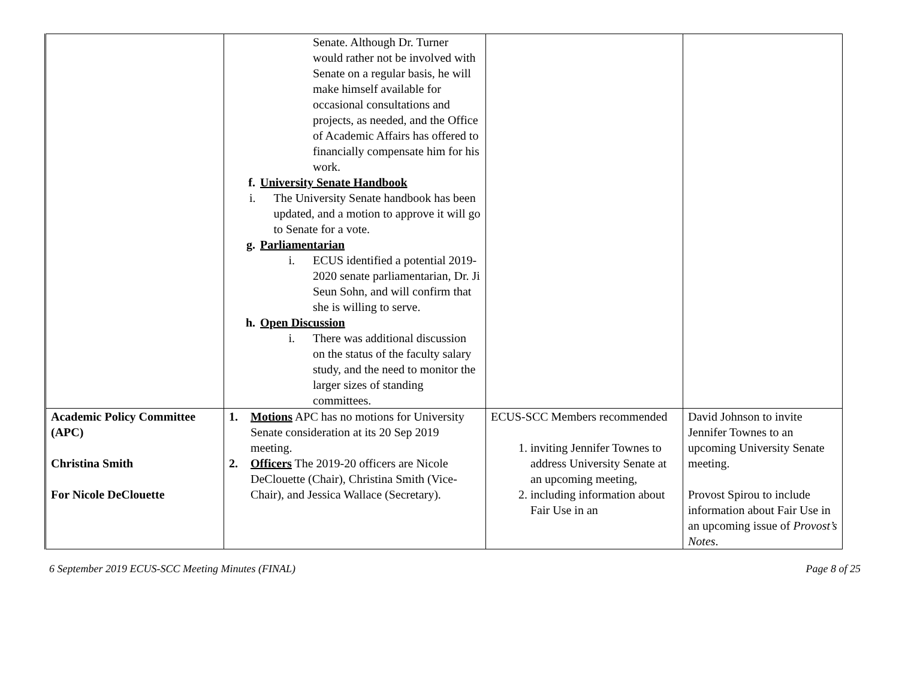| | Senate. Although Dr. Turner would rather not be involved with Senate on a regular basis, he will make himself available for occasional consultations and projects, as needed, and the Office of Academic Affairs has offered to financially compensate him for his work. f. University Senate Handbook i. The University Senate handbook has been updated, and a motion to approve it will go to Senate for a vote. g. Parliamentarian i. ECUS identified a potential 2019-2020 senate parliamentarian, Dr. Ji Seun Sohn, and will confirm that she is willing to serve. h. Open Discussion i. There was additional discussion on the status of the faculty salary study, and the need to monitor the larger sizes of standing committees. | | |
| Academic Policy Committee (APC) Christina Smith For Nicole DeClouette | 1. Motions APC has no motions for University Senate consideration at its 20 Sep 2019 meeting. 2. Officers The 2019-20 officers are Nicole DeClouette (Chair), Christina Smith (Vice-Chair), and Jessica Wallace (Secretary). | ECUS-SCC Members recommended 1. inviting Jennifer Townes to address University Senate at an upcoming meeting, 2. including information about Fair Use in an | David Johnson to invite Jennifer Townes to an upcoming University Senate meeting. Provost Spirou to include information about Fair Use in an upcoming issue of Provost’s Notes . |
6 September 2019 ECUS-SCC Meeting Minutes (FINAL) Page 8 of 25